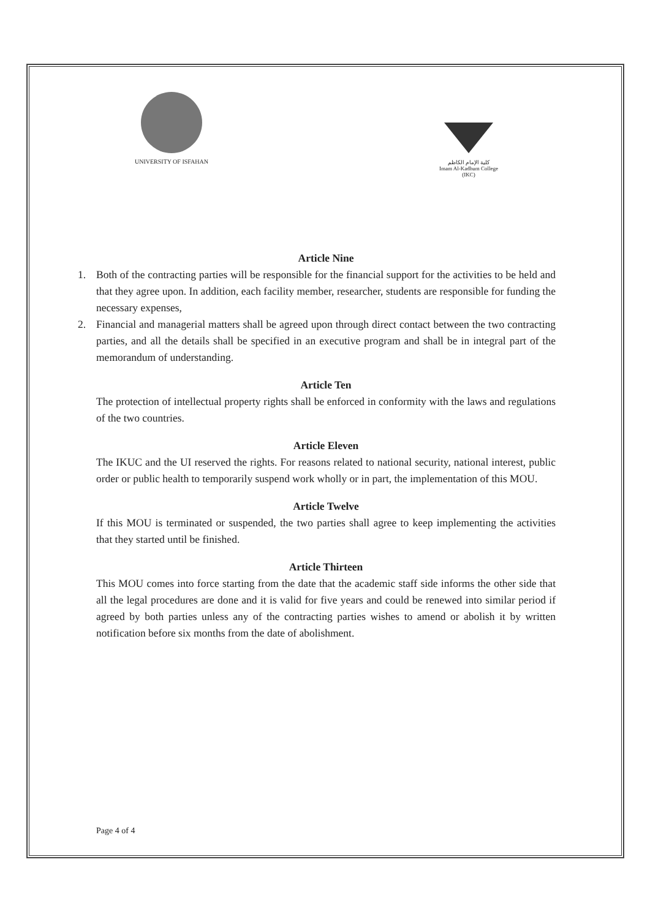UNIVERSITY OF ISFAHAN
كلية الإمام الكاظم
Imam Al-Kadhum College (IKC)
Article Nine
1. Both of the contracting parties will be responsible for the financial support for the activities to be held and that they agree upon. In addition, each facility member, researcher, students are responsible for funding the necessary expenses,
2. Financial and managerial matters shall be agreed upon through direct contact between the two contracting parties, and all the details shall be specified in an executive program and shall be in integral part of the memorandum of understanding.
Article Ten
The protection of intellectual property rights shall be enforced in conformity with the laws and regulations of the two countries.
Article Eleven
The IKUC and the UI reserved the rights. For reasons related to national security, national interest, public order or public health to temporarily suspend work wholly or in part, the implementation of this MOU.
Article Twelve
If this MOU is terminated or suspended, the two parties shall agree to keep implementing the activities that they started until be finished.
Article Thirteen
This MOU comes into force starting from the date that the academic staff side informs the other side that all the legal procedures are done and it is valid for five years and could be renewed into similar period if agreed by both parties unless any of the contracting parties wishes to amend or abolish it by written notification before six months from the date of abolishment.
Page 4 of 4